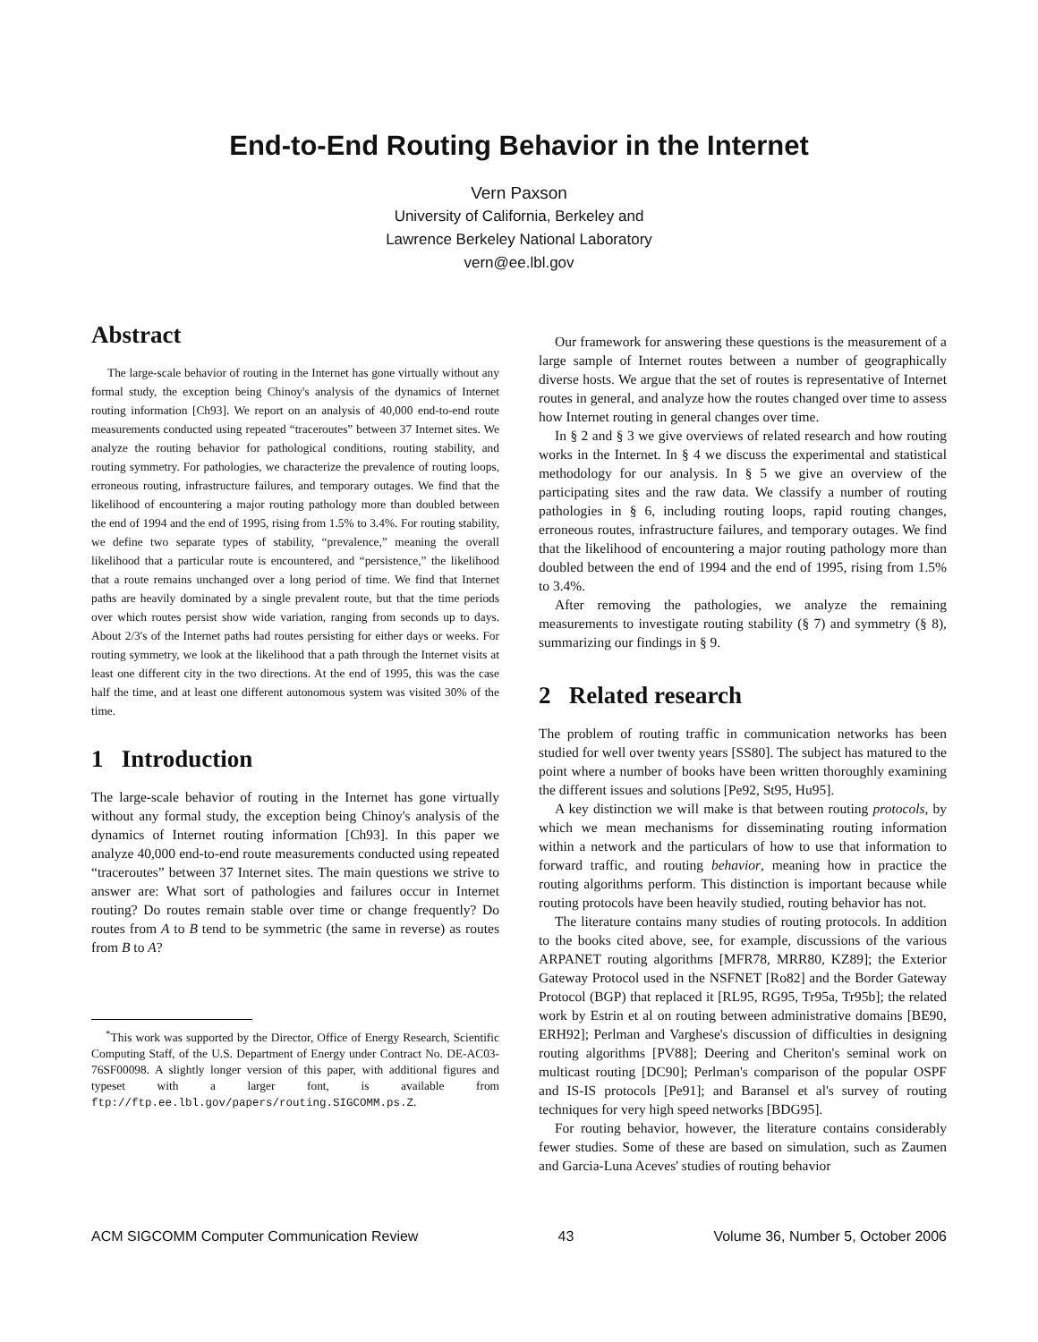End-to-End Routing Behavior in the Internet
Vern Paxson
University of California, Berkeley and
Lawrence Berkeley National Laboratory
vern@ee.lbl.gov
Abstract
The large-scale behavior of routing in the Internet has gone virtually without any formal study, the exception being Chinoy's analysis of the dynamics of Internet routing information [Ch93]. We report on an analysis of 40,000 end-to-end route measurements conducted using repeated “traceroutes” between 37 Internet sites. We analyze the routing behavior for pathological conditions, routing stability, and routing symmetry. For pathologies, we characterize the prevalence of routing loops, erroneous routing, infrastructure failures, and temporary outages. We find that the likelihood of encountering a major routing pathology more than doubled between the end of 1994 and the end of 1995, rising from 1.5% to 3.4%. For routing stability, we define two separate types of stability, “prevalence,” meaning the overall likelihood that a particular route is encountered, and “persistence,” the likelihood that a route remains unchanged over a long period of time. We find that Internet paths are heavily dominated by a single prevalent route, but that the time periods over which routes persist show wide variation, ranging from seconds up to days. About 2/3's of the Internet paths had routes persisting for either days or weeks. For routing symmetry, we look at the likelihood that a path through the Internet visits at least one different city in the two directions. At the end of 1995, this was the case half the time, and at least one different autonomous system was visited 30% of the time.
1 Introduction
The large-scale behavior of routing in the Internet has gone virtually without any formal study, the exception being Chinoy's analysis of the dynamics of Internet routing information [Ch93]. In this paper we analyze 40,000 end-to-end route measurements conducted using repeated “traceroutes” between 37 Internet sites. The main questions we strive to answer are: What sort of pathologies and failures occur in Internet routing? Do routes remain stable over time or change frequently? Do routes from A to B tend to be symmetric (the same in reverse) as routes from B to A?
<sup>*</sup> This work was supported by the Director, Office of Energy Research, Scientific Computing Staff, of the U.S. Department of Energy under Contract No. DE-AC03-76SF00098. A slightly longer version of this paper, with additional figures and typeset with a larger font, is available from ftp://ftp.ee.lbl.gov/papers/routing.SIGCOMM.ps.Z.
Our framework for answering these questions is the measurement of a large sample of Internet routes between a number of geographically diverse hosts. We argue that the set of routes is representative of Internet routes in general, and analyze how the routes changed over time to assess how Internet routing in general changes over time.
In § 2 and § 3 we give overviews of related research and how routing works in the Internet. In § 4 we discuss the experimental and statistical methodology for our analysis. In § 5 we give an overview of the participating sites and the raw data. We classify a number of routing pathologies in § 6, including routing loops, rapid routing changes, erroneous routes, infrastructure failures, and temporary outages. We find that the likelihood of encountering a major routing pathology more than doubled between the end of 1994 and the end of 1995, rising from 1.5% to 3.4%.
After removing the pathologies, we analyze the remaining measurements to investigate routing stability (§ 7) and symmetry (§ 8), summarizing our findings in § 9.
2 Related research
The problem of routing traffic in communication networks has been studied for well over twenty years [SS80]. The subject has matured to the point where a number of books have been written thoroughly examining the different issues and solutions [Pe92, St95, Hu95].
A key distinction we will make is that between routing protocols, by which we mean mechanisms for disseminating routing information within a network and the particulars of how to use that information to forward traffic, and routing behavior, meaning how in practice the routing algorithms perform. This distinction is important because while routing protocols have been heavily studied, routing behavior has not.
The literature contains many studies of routing protocols. In addition to the books cited above, see, for example, discussions of the various ARPANET routing algorithms [MFR78, MRR80, KZ89]; the Exterior Gateway Protocol used in the NSFNET [Ro82] and the Border Gateway Protocol (BGP) that replaced it [RL95, RG95, Tr95a, Tr95b]; the related work by Estrin et al on routing between administrative domains [BE90, ERH92]; Perlman and Varghese's discussion of difficulties in designing routing algorithms [PV88]; Deering and Cheriton's seminal work on multicast routing [DC90]; Perlman's comparison of the popular OSPF and IS-IS protocols [Pe91]; and Baransel et al's survey of routing techniques for very high speed networks [BDG95].
For routing behavior, however, the literature contains considerably fewer studies. Some of these are based on simulation, such as Zaumen and Garcia-Luna Aceves' studies of routing behavior
ACM SIGCOMM Computer Communication Review 43 Volume 36, Number 5, October 2006